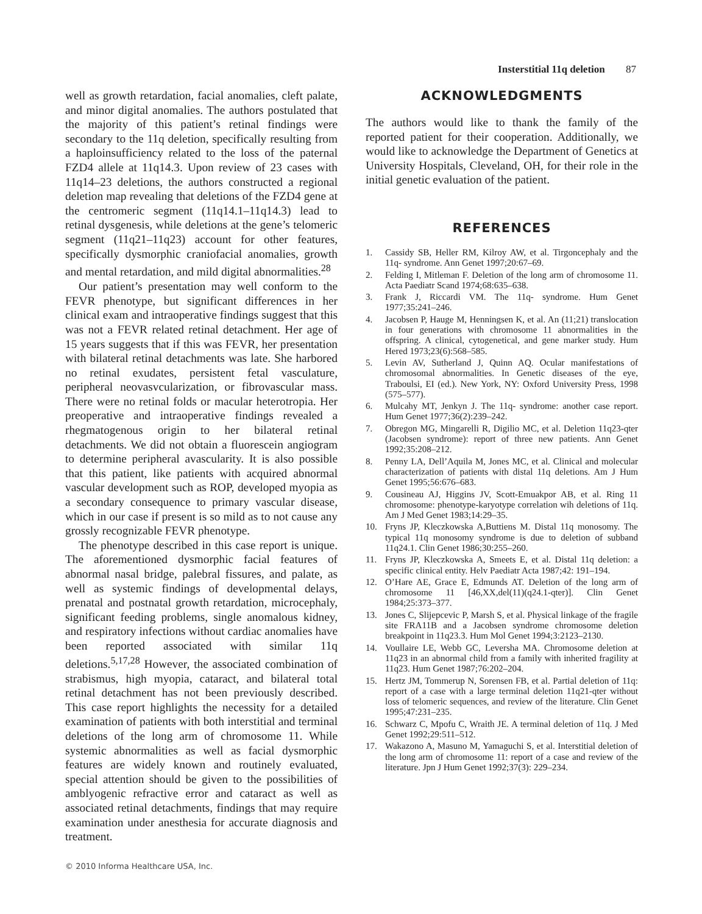Insterstitial 11q deletion 87
well as growth retardation, facial anomalies, cleft palate, and minor digital anomalies. The authors postulated that the majority of this patient’s retinal findings were secondary to the 11q deletion, specifically resulting from a haploinsufficiency related to the loss of the paternal FZD4 allele at 11q14.3. Upon review of 23 cases with 11q14–23 deletions, the authors constructed a regional deletion map revealing that deletions of the FZD4 gene at the centromeric segment (11q14.1–11q14.3) lead to retinal dysgenesis, while deletions at the gene’s telomeric segment (11q21–11q23) account for other features, specifically dysmorphic craniofacial anomalies, growth and mental retardation, and mild digital abnormalities.<sup>28</sup>
Our patient’s presentation may well conform to the FEVR phenotype, but significant differences in her clinical exam and intraoperative findings suggest that this was not a FEVR related retinal detachment. Her age of 15 years suggests that if this was FEVR, her presentation with bilateral retinal detachments was late. She harbored no retinal exudates, persistent fetal vasculature, peripheral neovasvcularization, or fibrovascular mass. There were no retinal folds or macular heterotropia. Her preoperative and intraoperative findings revealed a rhegmatogenous origin to her bilateral retinal detachments. We did not obtain a fluorescein angiogram to determine peripheral avascularity. It is also possible that this patient, like patients with acquired abnormal vascular development such as ROP, developed myopia as a secondary consequence to primary vascular disease, which in our case if present is so mild as to not cause any grossly recognizable FEVR phenotype.
The phenotype described in this case report is unique. The aforementioned dysmorphic facial features of abnormal nasal bridge, palebral fissures, and palate, as well as systemic findings of developmental delays, prenatal and postnatal growth retardation, microcephaly, significant feeding problems, single anomalous kidney, and respiratory infections without cardiac anomalies have been reported associated with similar 11q deletions.<sup>5,17,28</sup> However, the associated combination of strabismus, high myopia, cataract, and bilateral total retinal detachment has not been previously described. This case report highlights the necessity for a detailed examination of patients with both interstitial and terminal deletions of the long arm of chromosome 11. While systemic abnormalities as well as facial dysmorphic features are widely known and routinely evaluated, special attention should be given to the possibilities of amblyogenic refractive error and cataract as well as associated retinal detachments, findings that may require examination under anesthesia for accurate diagnosis and treatment.
ACKNOWLEDGMENTS
The authors would like to thank the family of the reported patient for their cooperation. Additionally, we would like to acknowledge the Department of Genetics at University Hospitals, Cleveland, OH, for their role in the initial genetic evaluation of the patient.
REFERENCES
1. Cassidy SB, Heller RM, Kilroy AW, et al. Tirgoncephaly and the 11q- syndrome. Ann Genet 1997;20:67–69.
2. Felding I, Mitleman F. Deletion of the long arm of chromosome 11. Acta Paediatr Scand 1974;68:635–638.
3. Frank J, Riccardi VM. The 11q- syndrome. Hum Genet 1977;35:241–246.
4. Jacobsen P, Hauge M, Henningsen K, et al. An (11;21) translocation in four generations with chromosome 11 abnormalities in the offspring. A clinical, cytogenetical, and gene marker study. Hum Hered 1973;23(6):568–585.
5. Levin AV, Sutherland J, Quinn AQ. Ocular manifestations of chromosomal abnormalities. In Genetic diseases of the eye, Traboulsi, EI (ed.). New York, NY: Oxford University Press, 1998 (575–577).
6. Mulcahy MT, Jenkyn J. The 11q- syndrome: another case report. Hum Genet 1977;36(2):239–242.
7. Obregon MG, Mingarelli R, Digilio MC, et al. Deletion 11q23-qter (Jacobsen syndrome): report of three new patients. Ann Genet 1992;35:208–212.
8. Penny LA, Dell’Aquila M, Jones MC, et al. Clinical and molecular characterization of patients with distal 11q deletions. Am J Hum Genet 1995;56:676–683.
9. Cousineau AJ, Higgins JV, Scott-Emuakpor AB, et al. Ring 11 chromosome: phenotype-karyotype correlation wih deletions of 11q. Am J Med Genet 1983;14:29–35.
10. Fryns JP, Kleczkowska A,Buttiens M. Distal 11q monosomy. The typical 11q monosomy syndrome is due to deletion of subband 11q24.1. Clin Genet 1986;30:255–260.
11. Fryns JP, Kleczkowska A, Smeets E, et al. Distal 11q deletion: a specific clinical entity. Helv Paediatr Acta 1987;42: 191–194.
12. O’Hare AE, Grace E, Edmunds AT. Deletion of the long arm of chromosome 11 [46,XX,del(11)(q24.1-qter)]. Clin Genet 1984;25:373–377.
13. Jones C, Slijepcevic P, Marsh S, et al. Physical linkage of the fragile site FRA11B and a Jacobsen syndrome chromosome deletion breakpoint in 11q23.3. Hum Mol Genet 1994;3:2123–2130.
14. Voullaire LE, Webb GC, Leversha MA. Chromosome deletion at 11q23 in an abnormal child from a family with inherited fragility at 11q23. Hum Genet 1987;76:202–204.
15. Hertz JM, Tommerup N, Sorensen FB, et al. Partial deletion of 11q: report of a case with a large terminal deletion 11q21-qter without loss of telomeric sequences, and review of the literature. Clin Genet 1995;47:231–235.
16. Schwarz C, Mpofu C, Wraith JE. A terminal deletion of 11q. J Med Genet 1992;29:511–512.
17. Wakazono A, Masuno M, Yamaguchi S, et al. Interstitial deletion of the long arm of chromosome 11: report of a case and review of the literature. Jpn J Hum Genet 1992;37(3): 229–234.
© 2010 Informa Healthcare USA, Inc.